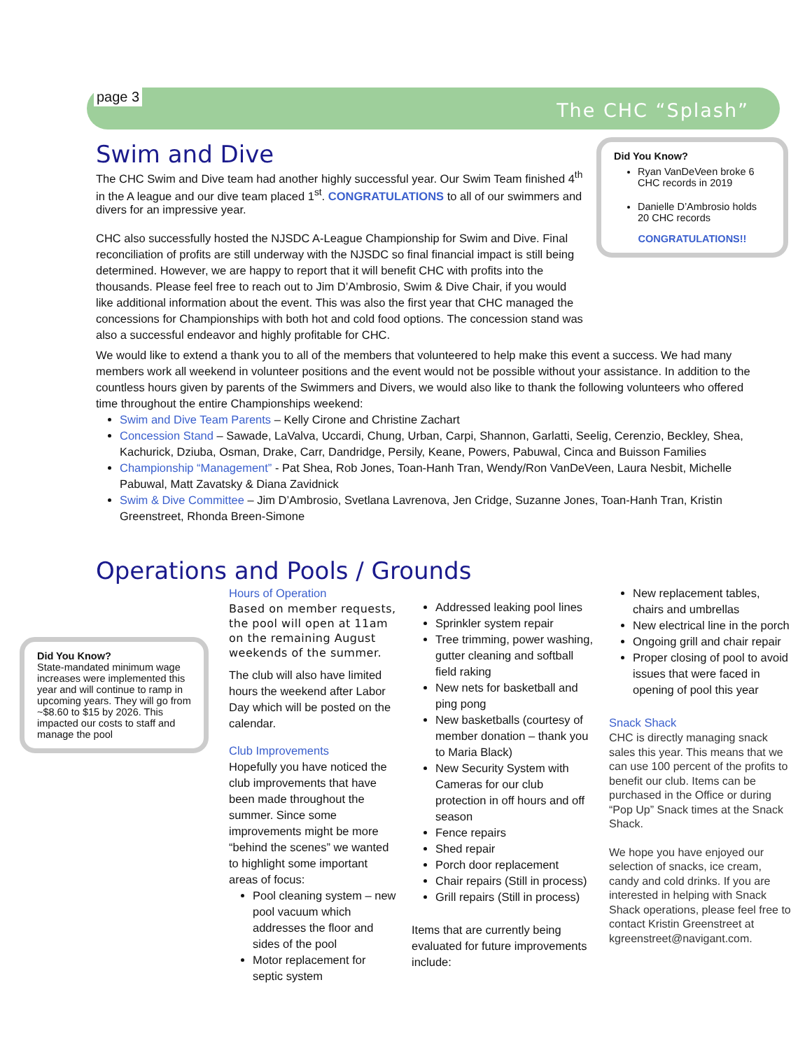page 3
The CHC “Splash”
Did You Know?
Ryan VanDeVeen broke 6 CHC records in 2019
Danielle D’Ambrosio holds 20 CHC records
CONGRATULATIONS!!
Swim and Dive
The CHC Swim and Dive team had another highly successful year. Our Swim Team finished 4<sup>th</sup> in the A league and our dive team placed 1<sup>st</sup>. CONGRATULATIONS to all of our swimmers and divers for an impressive year.
CHC also successfully hosted the NJSDC A-League Championship for Swim and Dive. Final reconciliation of profits are still underway with the NJSDC so final financial impact is still being determined. However, we are happy to report that it will benefit CHC with profits into the thousands. Please feel free to reach out to Jim D’Ambrosio, Swim & Dive Chair, if you would like additional information about the event. This was also the first year that CHC managed the concessions for Championships with both hot and cold food options. The concession stand was also a successful endeavor and highly profitable for CHC.
We would like to extend a thank you to all of the members that volunteered to help make this event a success. We had many members work all weekend in volunteer positions and the event would not be possible without your assistance. In addition to the countless hours given by parents of the Swimmers and Divers, we would also like to thank the following volunteers who offered time throughout the entire Championships weekend:
Swim and Dive Team Parents – Kelly Cirone and Christine Zachart
Concession Stand – Sawade, LaValva, Uccardi, Chung, Urban, Carpi, Shannon, Garlatti, Seelig, Cerenzio, Beckley, Shea, Kachurick, Dziuba, Osman, Drake, Carr, Dandridge, Persily, Keane, Powers, Pabuwal, Cinca and Buisson Families
Championship “Management” - Pat Shea, Rob Jones, Toan-Hanh Tran, Wendy/Ron VanDeVeen, Laura Nesbit, Michelle Pabuwal, Matt Zavatsky & Diana Zavidnick
Swim & Dive Committee – Jim D’Ambrosio, Svetlana Lavrenova, Jen Cridge, Suzanne Jones, Toan-Hanh Tran, Kristin Greenstreet, Rhonda Breen-Simone
Operations and Pools / Grounds
Did You Know?
State-mandated minimum wage increases were implemented this year and will continue to ramp in upcoming years. They will go from ~$8.60 to $15 by 2026. This impacted our costs to staff and manage the pool
Hours of Operation
Based on member requests, the pool will open at 11am on the remaining August weekends of the summer.
The club will also have limited hours the weekend after Labor Day which will be posted on the calendar.
Club Improvements
Hopefully you have noticed the club improvements that have been made throughout the summer. Since some improvements might be more “behind the scenes” we wanted to highlight some important areas of focus:
Pool cleaning system – new pool vacuum which addresses the floor and sides of the pool
Motor replacement for septic system
Addressed leaking pool lines
Sprinkler system repair
Tree trimming, power washing, gutter cleaning and softball field raking
New nets for basketball and ping pong
New basketballs (courtesy of member donation – thank you to Maria Black)
New Security System with Cameras for our club protection in off hours and off season
Fence repairs
Shed repair
Porch door replacement
Chair repairs (Still in process)
Grill repairs (Still in process)
Items that are currently being evaluated for future improvements include:
New replacement tables, chairs and umbrellas
New electrical line in the porch
Ongoing grill and chair repair
Proper closing of pool to avoid issues that were faced in opening of pool this year
Snack Shack
CHC is directly managing snack sales this year. This means that we can use 100 percent of the profits to benefit our club. Items can be purchased in the Office or during “Pop Up” Snack times at the Snack Shack.
We hope you have enjoyed our selection of snacks, ice cream, candy and cold drinks. If you are interested in helping with Snack Shack operations, please feel free to contact Kristin Greenstreet at kgreenstreet@navigant.com.